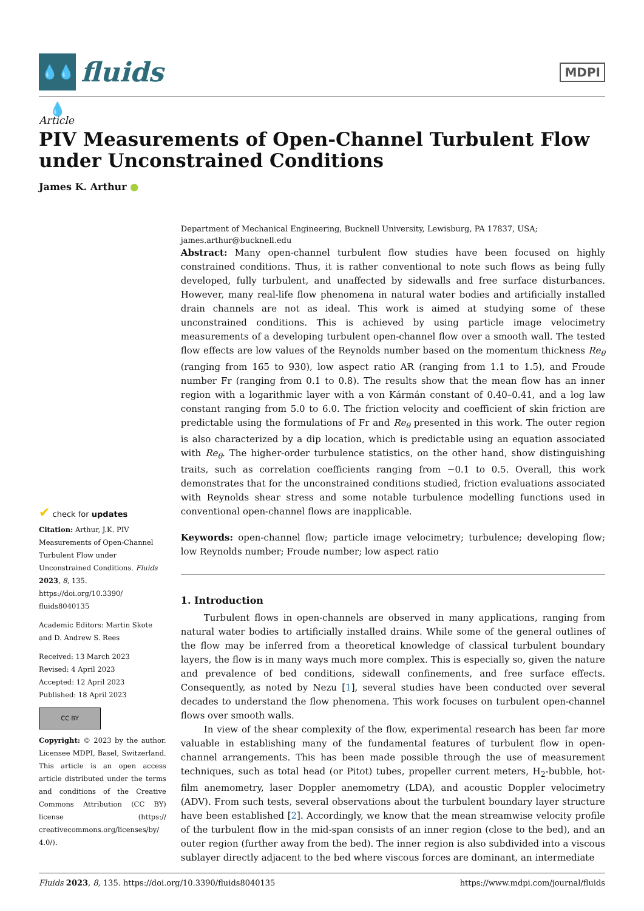💧💧💧
fluids
MDPI
Article
PIV Measurements of Open-Channel Turbulent Flow under Unconstrained Conditions
James K. Arthur ●
✔ check for updates
Citation: Arthur, J.K. PIV Measurements of Open-Channel Turbulent Flow under Unconstrained Conditions. Fluids 2023, 8, 135. https://doi.org/10.3390/ fluids8040135
Academic Editors: Martin Skote and D. Andrew S. Rees
Received: 13 March 2023
Revised: 4 April 2023
Accepted: 12 April 2023
Published: 18 April 2023
CC BY
Copyright: © 2023 by the author. Licensee MDPI, Basel, Switzerland. This article is an open access article distributed under the terms and conditions of the Creative Commons Attribution (CC BY) license (https:// creativecommons.org/licenses/by/ 4.0/).
Department of Mechanical Engineering, Bucknell University, Lewisburg, PA 17837, USA;
james.arthur@bucknell.edu
Abstract: Many open-channel turbulent flow studies have been focused on highly constrained conditions. Thus, it is rather conventional to note such flows as being fully developed, fully turbulent, and unaffected by sidewalls and free surface disturbances. However, many real-life flow phenomena in natural water bodies and artificially installed drain channels are not as ideal. This work is aimed at studying some of these unconstrained conditions. This is achieved by using particle image velocimetry measurements of a developing turbulent open-channel flow over a smooth wall. The tested flow effects are low values of the Reynolds number based on the momentum thickness Re<sub>θ</sub> (ranging from 165 to 930), low aspect ratio AR (ranging from 1.1 to 1.5), and Froude number Fr (ranging from 0.1 to 0.8). The results show that the mean flow has an inner region with a logarithmic layer with a von Kármán constant of 0.40–0.41, and a log law constant ranging from 5.0 to 6.0. The friction velocity and coefficient of skin friction are predictable using the formulations of Fr and Re<sub>θ</sub> presented in this work. The outer region is also characterized by a dip location, which is predictable using an equation associated with Re<sub>θ</sub>. The higher-order turbulence statistics, on the other hand, show distinguishing traits, such as correlation coefficients ranging from −0.1 to 0.5. Overall, this work demonstrates that for the unconstrained conditions studied, friction evaluations associated with Reynolds shear stress and some notable turbulence modelling functions used in conventional open-channel flows are inapplicable.
Keywords: open-channel flow; particle image velocimetry; turbulence; developing flow; low Reynolds number; Froude number; low aspect ratio
1. Introduction
Turbulent flows in open-channels are observed in many applications, ranging from natural water bodies to artificially installed drains. While some of the general outlines of the flow may be inferred from a theoretical knowledge of classical turbulent boundary layers, the flow is in many ways much more complex. This is especially so, given the nature and prevalence of bed conditions, sidewall confinements, and free surface effects. Consequently, as noted by Nezu [1], several studies have been conducted over several decades to understand the flow phenomena. This work focuses on turbulent open-channel flows over smooth walls.
In view of the shear complexity of the flow, experimental research has been far more valuable in establishing many of the fundamental features of turbulent flow in open-channel arrangements. This has been made possible through the use of measurement techniques, such as total head (or Pitot) tubes, propeller current meters, H<sub>2</sub>-bubble, hot-film anemometry, laser Doppler anemometry (LDA), and acoustic Doppler velocimetry (ADV). From such tests, several observations about the turbulent boundary layer structure have been established [2]. Accordingly, we know that the mean streamwise velocity profile of the turbulent flow in the mid-span consists of an inner region (close to the bed), and an outer region (further away from the bed). The inner region is also subdivided into a viscous sublayer directly adjacent to the bed where viscous forces are dominant, an intermediate
Fluids 2023, 8, 135. https://doi.org/10.3390/fluids8040135 https://www.mdpi.com/journal/fluids